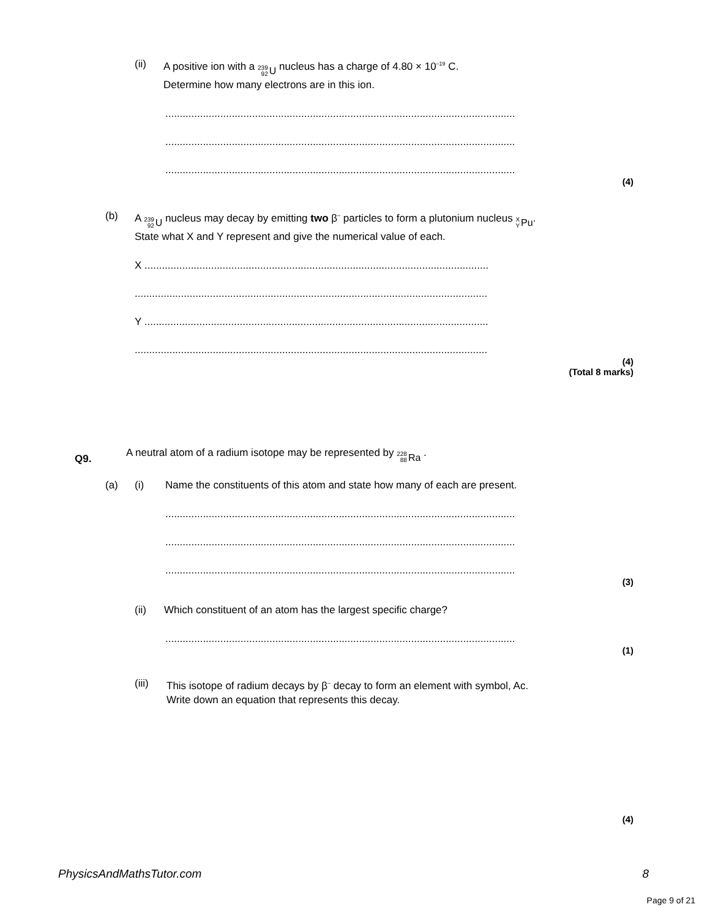(ii) A positive ion with a 239 92 U nucleus has a charge of 4.80 × 10<sup>–19</sup> C.
Determine how many electrons are in this ion.
..........................................................................................................................
..........................................................................................................................
..........................................................................................................................
(4)
(b) A 239 92 U nucleus may decay by emitting two β<sup>–</sup> particles to form a plutonium nucleus X Y Pu.
State what X and Y represent and give the numerical value of each.
X .......................................................................................................................
..........................................................................................................................
Y .......................................................................................................................
..........................................................................................................................
(4)
(Total 8 marks)
Q9. A neutral atom of a radium isotope may be represented by 228 88 Ra .
(a) (i) Name the constituents of this atom and state how many of each are present.
..........................................................................................................................
..........................................................................................................................
..........................................................................................................................
(3)
(ii) Which constituent of an atom has the largest specific charge?
..........................................................................................................................
(1)
(iii) This isotope of radium decays by β<sup>–</sup> decay to form an element with symbol, Ac.
Write down an equation that represents this decay.
(4)
PhysicsAndMathsTutor.com 8
Page 9 of 21